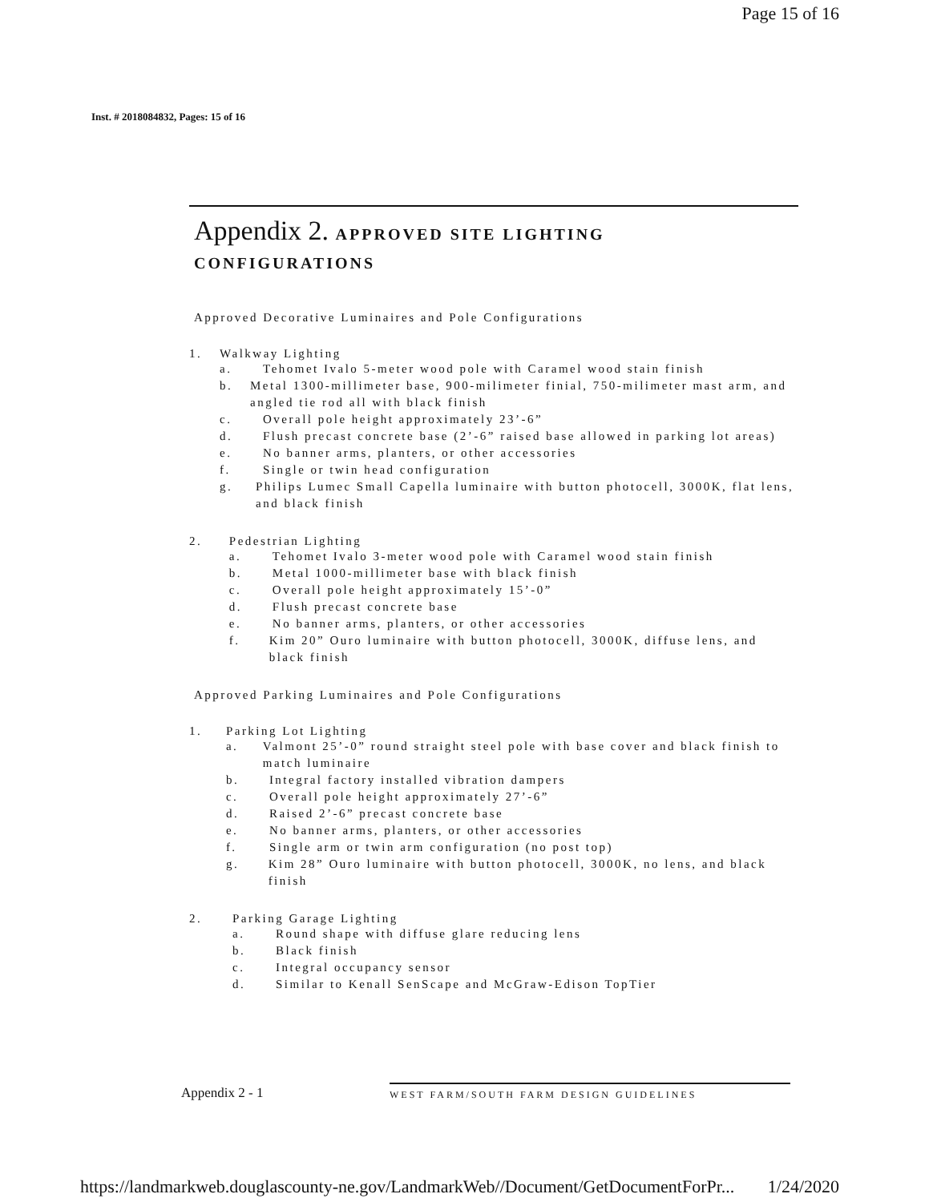Page 15 of 16
Inst. # 2018084832, Pages: 15 of 16
Appendix 2. APPROVED SITE LIGHTING
CONFIGURATIONS
Approved Decorative Luminaires and Pole Configurations
1. Walkway Lighting
a. Tehomet Ivalo 5-meter wood pole with Caramel wood stain finish
b. Metal 1300-millimeter base, 900-milimeter finial, 750-milimeter mast arm, and angled tie rod all with black finish
c. Overall pole height approximately 23’-6”
d. Flush precast concrete base (2’-6” raised base allowed in parking lot areas)
e. No banner arms, planters, or other accessories
f. Single or twin head configuration
g. Philips Lumec Small Capella luminaire with button photocell, 3000K, flat lens, and black finish
2. Pedestrian Lighting
a. Tehomet Ivalo 3-meter wood pole with Caramel wood stain finish
b. Metal 1000-millimeter base with black finish
c. Overall pole height approximately 15’-0”
d. Flush precast concrete base
e. No banner arms, planters, or other accessories
f. Kim 20” Ouro luminaire with button photocell, 3000K, diffuse lens, and black finish
Approved Parking Luminaires and Pole Configurations
1. Parking Lot Lighting
a. Valmont 25’-0” round straight steel pole with base cover and black finish to match luminaire
b. Integral factory installed vibration dampers
c. Overall pole height approximately 27’-6”
d. Raised 2’-6” precast concrete base
e. No banner arms, planters, or other accessories
f. Single arm or twin arm configuration (no post top)
g. Kim 28” Ouro luminaire with button photocell, 3000K, no lens, and black finish
2. Parking Garage Lighting
a. Round shape with diffuse glare reducing lens
b. Black finish
c. Integral occupancy sensor
d. Similar to Kenall SenScape and McGraw-Edison TopTier
Appendix 2 - 1 WEST FARM/SOUTH FARM DESIGN GUIDELINES
https://landmarkweb.douglascounty-ne.gov/LandmarkWeb//Document/GetDocumentForPr... 1/24/2020